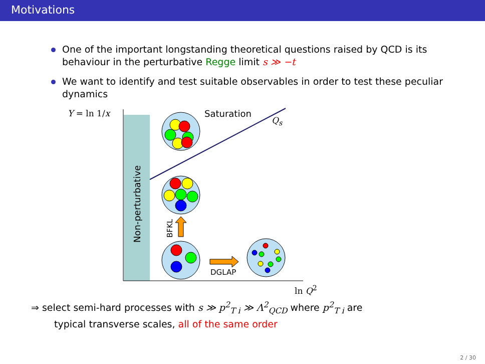Motivations
One of the important longstanding theoretical questions raised by QCD is its behaviour in the perturbative Regge limit s ≫ −t
We want to identify and test suitable observables in order to test these peculiar dynamics
Non-perturbative
BFKL
Y = ln 1/x Saturation
Q<sub>s</sub>
DGLAP
ln Q<sup>2</sup>
⇒ select semi-hard processes with s ≫ p<sup>2</sup><sub>T i</sub> ≫ Λ<sup>2</sup><sub>QCD</sub> where p<sup>2</sup><sub>T i</sub> are
typical transverse scales, all of the same order
2 / 30